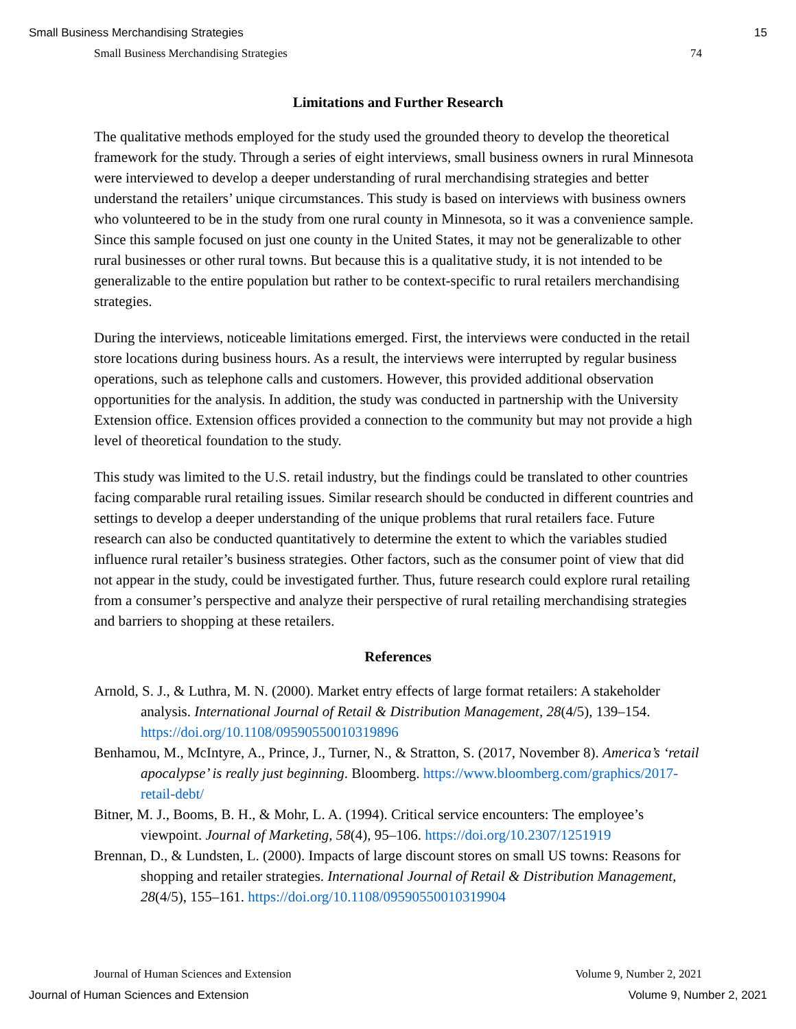Small Business Merchandising Strategies 15
Small Business Merchandising Strategies 74
Limitations and Further Research
The qualitative methods employed for the study used the grounded theory to develop the theoretical framework for the study. Through a series of eight interviews, small business owners in rural Minnesota were interviewed to develop a deeper understanding of rural merchandising strategies and better understand the retailers’ unique circumstances. This study is based on interviews with business owners who volunteered to be in the study from one rural county in Minnesota, so it was a convenience sample. Since this sample focused on just one county in the United States, it may not be generalizable to other rural businesses or other rural towns. But because this is a qualitative study, it is not intended to be generalizable to the entire population but rather to be context-specific to rural retailers merchandising strategies.
During the interviews, noticeable limitations emerged. First, the interviews were conducted in the retail store locations during business hours. As a result, the interviews were interrupted by regular business operations, such as telephone calls and customers. However, this provided additional observation opportunities for the analysis. In addition, the study was conducted in partnership with the University Extension office. Extension offices provided a connection to the community but may not provide a high level of theoretical foundation to the study.
This study was limited to the U.S. retail industry, but the findings could be translated to other countries facing comparable rural retailing issues. Similar research should be conducted in different countries and settings to develop a deeper understanding of the unique problems that rural retailers face. Future research can also be conducted quantitatively to determine the extent to which the variables studied influence rural retailer’s business strategies. Other factors, such as the consumer point of view that did not appear in the study, could be investigated further. Thus, future research could explore rural retailing from a consumer’s perspective and analyze their perspective of rural retailing merchandising strategies and barriers to shopping at these retailers.
References
Arnold, S. J., & Luthra, M. N. (2000). Market entry effects of large format retailers: A stakeholder analysis. International Journal of Retail & Distribution Management, 28(4/5), 139–154. https://doi.org/10.1108/09590550010319896
Benhamou, M., McIntyre, A., Prince, J., Turner, N., & Stratton, S. (2017, November 8). America’s ‘retail apocalypse’ is really just beginning. Bloomberg. https://www.bloomberg.com/graphics/2017-retail-debt/
Bitner, M. J., Booms, B. H., & Mohr, L. A. (1994). Critical service encounters: The employee’s viewpoint. Journal of Marketing, 58(4), 95–106. https://doi.org/10.2307/1251919
Brennan, D., & Lundsten, L. (2000). Impacts of large discount stores on small US towns: Reasons for shopping and retailer strategies. International Journal of Retail & Distribution Management, 28(4/5), 155–161. https://doi.org/10.1108/09590550010319904
Journal of Human Sciences and Extension Volume 9, Number 2, 2021
Journal of Human Sciences and Extension Volume 9, Number 2, 2021